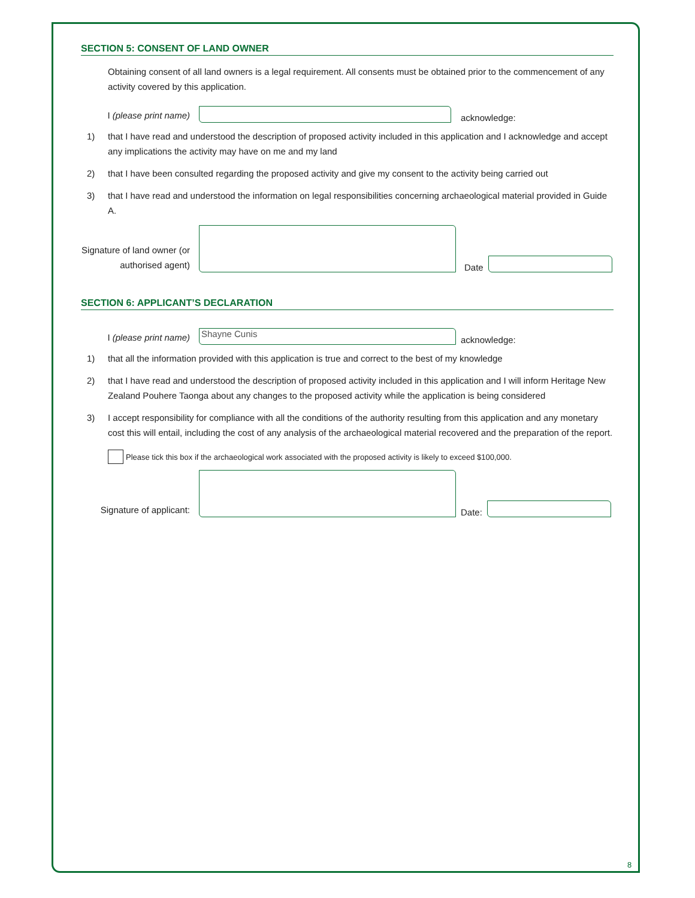SECTION 5: CONSENT OF LAND OWNER
Obtaining consent of all land owners is a legal requirement. All consents must be obtained prior to the commencement of any activity covered by this application.
I (please print name)
acknowledge:
1) that I have read and understood the description of proposed activity included in this application and I acknowledge and accept any implications the activity may have on me and my land
2) that I have been consulted regarding the proposed activity and give my consent to the activity being carried out
3) that I have read and understood the information on legal responsibilities concerning archaeological material provided in Guide A.
Signature of land owner (or authorised agent)
Date
SECTION 6: APPLICANT’S DECLARATION
I (please print name)
Shayne Cunis
acknowledge:
1) that all the information provided with this application is true and correct to the best of my knowledge
2) that I have read and understood the description of proposed activity included in this application and I will inform Heritage New Zealand Pouhere Taonga about any changes to the proposed activity while the application is being considered
3) I accept responsibility for compliance with all the conditions of the authority resulting from this application and any monetary cost this will entail, including the cost of any analysis of the archaeological material recovered and the preparation of the report.
Please tick this box if the archaeological work associated with the proposed activity is likely to exceed $100,000.
Signature of applicant:
Date:
8